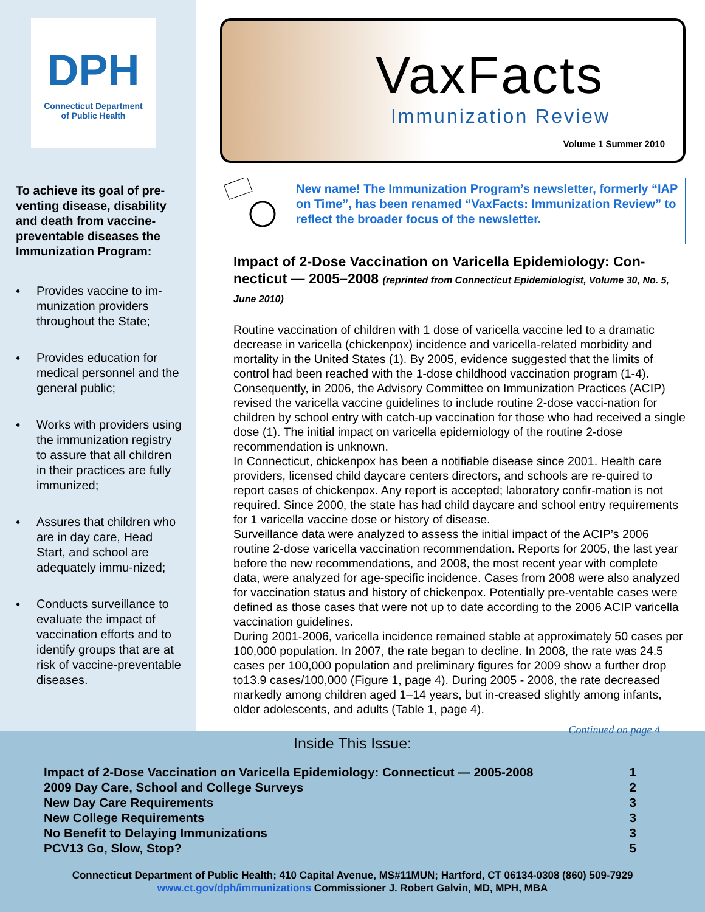DPH
Connecticut Department
of Public Health
To achieve its goal of pre-venting disease, disability and death from vaccine-preventable diseases the Immunization Program:
♦ Provides vaccine to im-munization providers throughout the State;
♦ Provides education for medical personnel and the general public;
♦ Works with providers using the immunization registry to assure that all children in their practices are fully immunized;
♦ Assures that children who are in day care, Head Start, and school are adequately immu-nized;
♦ Conducts surveillance to evaluate the impact of vaccination efforts and to identify groups that are at risk of vaccine-preventable diseases.
VaxFacts
Immunization Review
Volume 1 Summer 2010
New name! The Immunization Program’s newsletter, formerly “IAP on Time”, has been renamed “VaxFacts: Immunization Review” to reflect the broader focus of the newsletter.
Impact of 2-Dose Vaccination on Varicella Epidemiology: Con-necticut — 2005–2008 (reprinted from Connecticut Epidemiologist, Volume 30, No. 5, June 2010)
Routine vaccination of children with 1 dose of varicella vaccine led to a dramatic decrease in varicella (chickenpox) incidence and varicella-related morbidity and mortality in the United States (1). By 2005, evidence suggested that the limits of control had been reached with the 1-dose childhood vaccination program (1-4). Consequently, in 2006, the Advisory Committee on Immunization Practices (ACIP) revised the varicella vaccine guidelines to include routine 2-dose vacci-nation for children by school entry with catch-up vaccination for those who had received a single dose (1). The initial impact on varicella epidemiology of the routine 2-dose recommendation is unknown.
In Connecticut, chickenpox has been a notifiable disease since 2001. Health care providers, licensed child daycare centers directors, and schools are re-quired to report cases of chickenpox. Any report is accepted; laboratory confir-mation is not required. Since 2000, the state has had child daycare and school entry requirements for 1 varicella vaccine dose or history of disease.
Surveillance data were analyzed to assess the initial impact of the ACIP’s 2006 routine 2-dose varicella vaccination recommendation. Reports for 2005, the last year before the new recommendations, and 2008, the most recent year with complete data, were analyzed for age-specific incidence. Cases from 2008 were also analyzed for vaccination status and history of chickenpox. Potentially pre-ventable cases were defined as those cases that were not up to date according to the 2006 ACIP varicella vaccination guidelines.
During 2001-2006, varicella incidence remained stable at approximately 50 cases per 100,000 population. In 2007, the rate began to decline. In 2008, the rate was 24.5 cases per 100,000 population and preliminary figures for 2009 show a further drop to13.9 cases/100,000 (Figure 1, page 4). During 2005 - 2008, the rate decreased markedly among children aged 1–14 years, but in-creased slightly among infants, older adolescents, and adults (Table 1, page 4).
Continued on page 4
Inside This Issue:
| Impact of 2-Dose Vaccination on Varicella Epidemiology: Connecticut — 2005-2008 | 1 |
| 2009 Day Care, School and College Surveys | 2 |
| New Day Care Requirements | 3 |
| New College Requirements | 3 |
| No Benefit to Delaying Immunizations | 3 |
| PCV13 Go, Slow, Stop? | 5 |
Connecticut Department of Public Health; 410 Capital Avenue, MS#11MUN; Hartford, CT 06134-0308 (860) 509-7929
www.ct.gov/dph/immunizations Commissioner J. Robert Galvin, MD, MPH, MBA